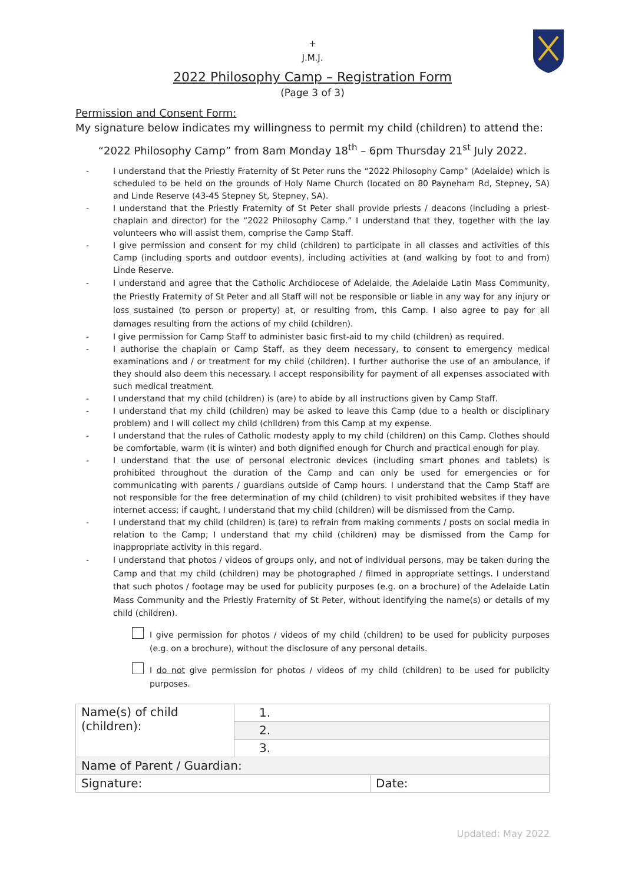+
J.M.J.
2022 Philosophy Camp – Registration Form
(Page 3 of 3)
Permission and Consent Form:
My signature below indicates my willingness to permit my child (children) to attend the:
“2022 Philosophy Camp” from 8am Monday 18<sup>th</sup> – 6pm Thursday 21<sup>st</sup> July 2022.
- I understand that the Priestly Fraternity of St Peter runs the “2022 Philosophy Camp” (Adelaide) which is scheduled to be held on the grounds of Holy Name Church (located on 80 Payneham Rd, Stepney, SA) and Linde Reserve (43-45 Stepney St, Stepney, SA).
- I understand that the Priestly Fraternity of St Peter shall provide priests / deacons (including a priest-chaplain and director) for the “2022 Philosophy Camp.” I understand that they, together with the lay volunteers who will assist them, comprise the Camp Staff.
- I give permission and consent for my child (children) to participate in all classes and activities of this Camp (including sports and outdoor events), including activities at (and walking by foot to and from) Linde Reserve.
- I understand and agree that the Catholic Archdiocese of Adelaide, the Adelaide Latin Mass Community, the Priestly Fraternity of St Peter and all Staff will not be responsible or liable in any way for any injury or loss sustained (to person or property) at, or resulting from, this Camp. I also agree to pay for all damages resulting from the actions of my child (children).
- I give permission for Camp Staff to administer basic first-aid to my child (children) as required.
- I authorise the chaplain or Camp Staff, as they deem necessary, to consent to emergency medical examinations and / or treatment for my child (children). I further authorise the use of an ambulance, if they should also deem this necessary. I accept responsibility for payment of all expenses associated with such medical treatment.
- I understand that my child (children) is (are) to abide by all instructions given by Camp Staff.
- I understand that my child (children) may be asked to leave this Camp (due to a health or disciplinary problem) and I will collect my child (children) from this Camp at my expense.
- I understand that the rules of Catholic modesty apply to my child (children) on this Camp. Clothes should be comfortable, warm (it is winter) and both dignified enough for Church and practical enough for play.
- I understand that the use of personal electronic devices (including smart phones and tablets) is prohibited throughout the duration of the Camp and can only be used for emergencies or for communicating with parents / guardians outside of Camp hours. I understand that the Camp Staff are not responsible for the free determination of my child (children) to visit prohibited websites if they have internet access; if caught, I understand that my child (children) will be dismissed from the Camp.
- I understand that my child (children) is (are) to refrain from making comments / posts on social media in relation to the Camp; I understand that my child (children) may be dismissed from the Camp for inappropriate activity in this regard.
- I understand that photos / videos of groups only, and not of individual persons, may be taken during the Camp and that my child (children) may be photographed / filmed in appropriate settings. I understand that such photos / footage may be used for publicity purposes (e.g. on a brochure) of the Adelaide Latin Mass Community and the Priestly Fraternity of St Peter, without identifying the name(s) or details of my child (children).
I give permission for photos / videos of my child (children) to be used for publicity purposes (e.g. on a brochure), without the disclosure of any personal details.
I do not give permission for photos / videos of my child (children) to be used for publicity purposes.
| Name(s) of child (children): | 1. | |
| | 2. | |
| | 3. | |
| Name of Parent / Guardian: | | |
| Signature: | | Date: |
Updated: May 2022